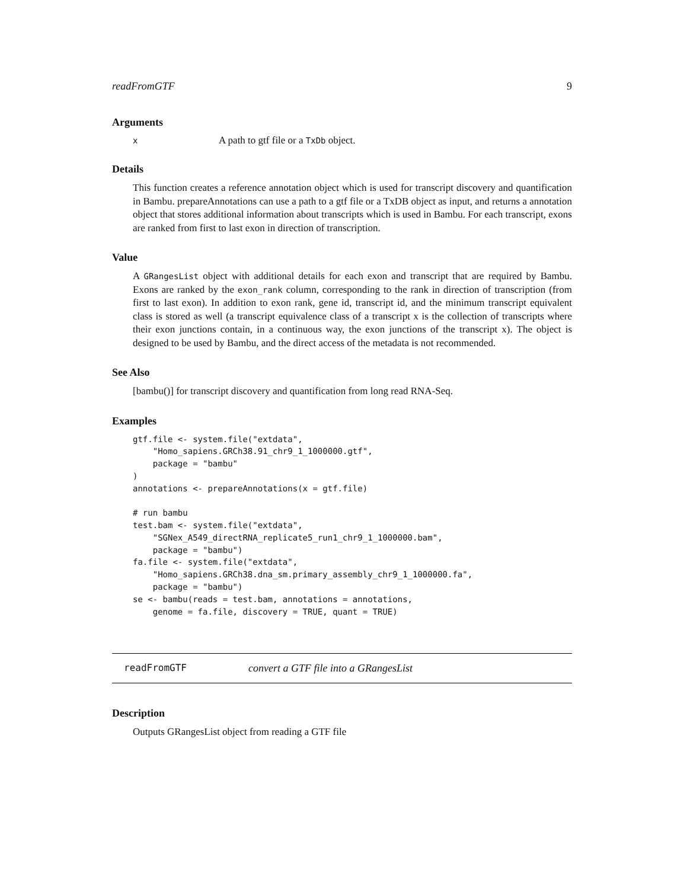readFromGTF 9
Arguments
x A path to gtf file or a TxDb object.
Details
This function creates a reference annotation object which is used for transcript discovery and quantification in Bambu. prepareAnnotations can use a path to a gtf file or a TxDB object as input, and returns a annotation object that stores additional information about transcripts which is used in Bambu. For each transcript, exons are ranked from first to last exon in direction of transcription.
Value
A GRangesList object with additional details for each exon and transcript that are required by Bambu. Exons are ranked by the exon_rank column, corresponding to the rank in direction of transcription (from first to last exon). In addition to exon rank, gene id, transcript id, and the minimum transcript equivalent class is stored as well (a transcript equivalence class of a transcript x is the collection of transcripts where their exon junctions contain, in a continuous way, the exon junctions of the transcript x). The object is designed to be used by Bambu, and the direct access of the metadata is not recommended.
See Also
[bambu()] for transcript discovery and quantification from long read RNA-Seq.
Examples
gtf.file <- system.file("extdata",
    "Homo_sapiens.GRCh38.91_chr9_1_1000000.gtf",
    package = "bambu"
)
annotations <- prepareAnnotations(x = gtf.file)

# run bambu
test.bam <- system.file("extdata",
    "SGNex_A549_directRNA_replicate5_run1_chr9_1_1000000.bam",
    package = "bambu")
fa.file <- system.file("extdata",
    "Homo_sapiens.GRCh38.dna_sm.primary_assembly_chr9_1_1000000.fa",
    package = "bambu")
se <- bambu(reads = test.bam, annotations = annotations,
    genome = fa.file, discovery = TRUE, quant = TRUE)
readFromGTF convert a GTF file into a GRangesList
Description
Outputs GRangesList object from reading a GTF file